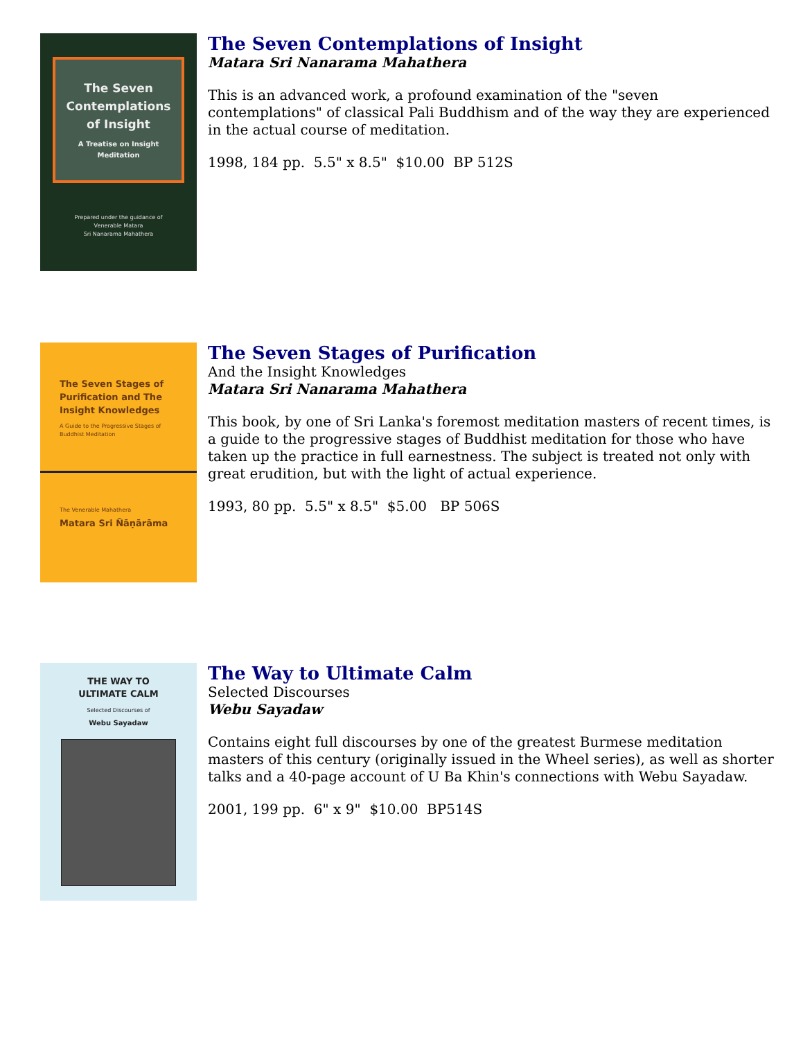The Seven Contemplations of Insight
A Treatise on Insight Meditation
Prepared under the guidance of
Venerable Matara
Sri Nanarama Mahathera
The Seven Contemplations of Insight
Matara Sri Nanarama Mahathera
This is an advanced work, a profound examination of the "seven contemplations" of classical Pali Buddhism and of the way they are experienced in the actual course of meditation.
1998, 184 pp. 5.5" x 8.5" $10.00 BP 512S
The Seven Stages of Purification and The Insight Knowledges
A Guide to the Progressive Stages of Buddhist Meditation
The Venerable Mahathera
Matara Sri Ñāṇārāma
The Seven Stages of Purification
And the Insight Knowledges
Matara Sri Nanarama Mahathera
This book, by one of Sri Lanka's foremost meditation masters of recent times, is a guide to the progressive stages of Buddhist meditation for those who have taken up the practice in full earnestness. The subject is treated not only with great erudition, but with the light of actual experience.
1993, 80 pp. 5.5" x 8.5" $5.00 BP 506S
THE WAY TO
ULTIMATE CALM
Selected Discourses of
Webu Sayadaw
The Way to Ultimate Calm
Selected Discourses
Webu Sayadaw
Contains eight full discourses by one of the greatest Burmese meditation masters of this century (originally issued in the Wheel series), as well as shorter talks and a 40-page account of U Ba Khin's connections with Webu Sayadaw.
2001, 199 pp. 6" x 9" $10.00 BP514S